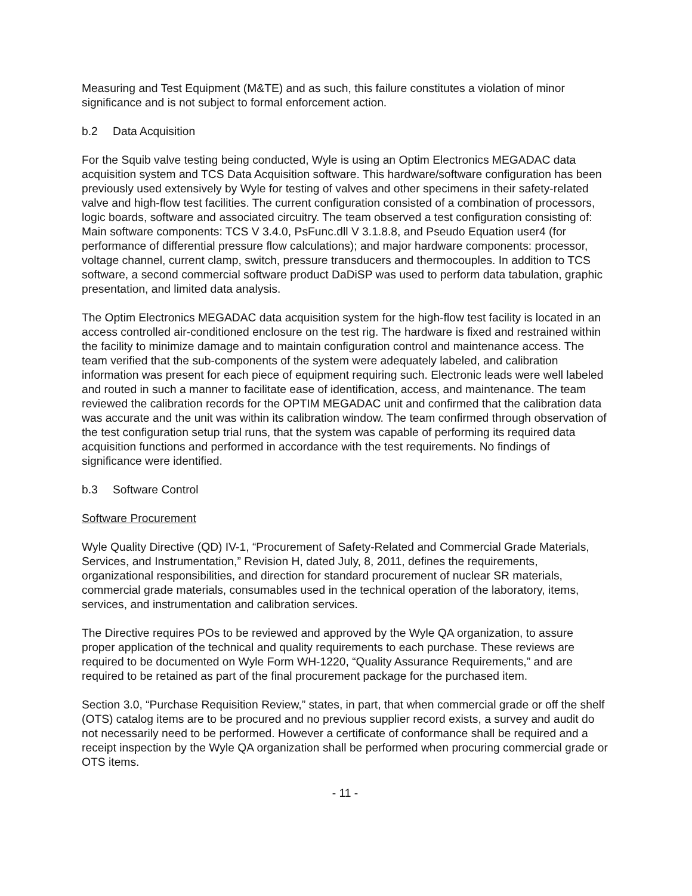Measuring and Test Equipment (M&TE) and as such, this failure constitutes a violation of minor significance and is not subject to formal enforcement action.
b.2 Data Acquisition
For the Squib valve testing being conducted, Wyle is using an Optim Electronics MEGADAC data acquisition system and TCS Data Acquisition software. This hardware/software configuration has been previously used extensively by Wyle for testing of valves and other specimens in their safety-related valve and high-flow test facilities. The current configuration consisted of a combination of processors, logic boards, software and associated circuitry. The team observed a test configuration consisting of: Main software components: TCS V 3.4.0, PsFunc.dll V 3.1.8.8, and Pseudo Equation user4 (for performance of differential pressure flow calculations); and major hardware components: processor, voltage channel, current clamp, switch, pressure transducers and thermocouples. In addition to TCS software, a second commercial software product DaDiSP was used to perform data tabulation, graphic presentation, and limited data analysis.
The Optim Electronics MEGADAC data acquisition system for the high-flow test facility is located in an access controlled air-conditioned enclosure on the test rig. The hardware is fixed and restrained within the facility to minimize damage and to maintain configuration control and maintenance access. The team verified that the sub-components of the system were adequately labeled, and calibration information was present for each piece of equipment requiring such. Electronic leads were well labeled and routed in such a manner to facilitate ease of identification, access, and maintenance. The team reviewed the calibration records for the OPTIM MEGADAC unit and confirmed that the calibration data was accurate and the unit was within its calibration window. The team confirmed through observation of the test configuration setup trial runs, that the system was capable of performing its required data acquisition functions and performed in accordance with the test requirements. No findings of significance were identified.
b.3 Software Control
Software Procurement
Wyle Quality Directive (QD) IV-1, “Procurement of Safety-Related and Commercial Grade Materials, Services, and Instrumentation,” Revision H, dated July, 8, 2011, defines the requirements, organizational responsibilities, and direction for standard procurement of nuclear SR materials, commercial grade materials, consumables used in the technical operation of the laboratory, items, services, and instrumentation and calibration services.
The Directive requires POs to be reviewed and approved by the Wyle QA organization, to assure proper application of the technical and quality requirements to each purchase. These reviews are required to be documented on Wyle Form WH-1220, “Quality Assurance Requirements,” and are required to be retained as part of the final procurement package for the purchased item.
Section 3.0, “Purchase Requisition Review,” states, in part, that when commercial grade or off the shelf (OTS) catalog items are to be procured and no previous supplier record exists, a survey and audit do not necessarily need to be performed. However a certificate of conformance shall be required and a receipt inspection by the Wyle QA organization shall be performed when procuring commercial grade or OTS items.
- 11 -